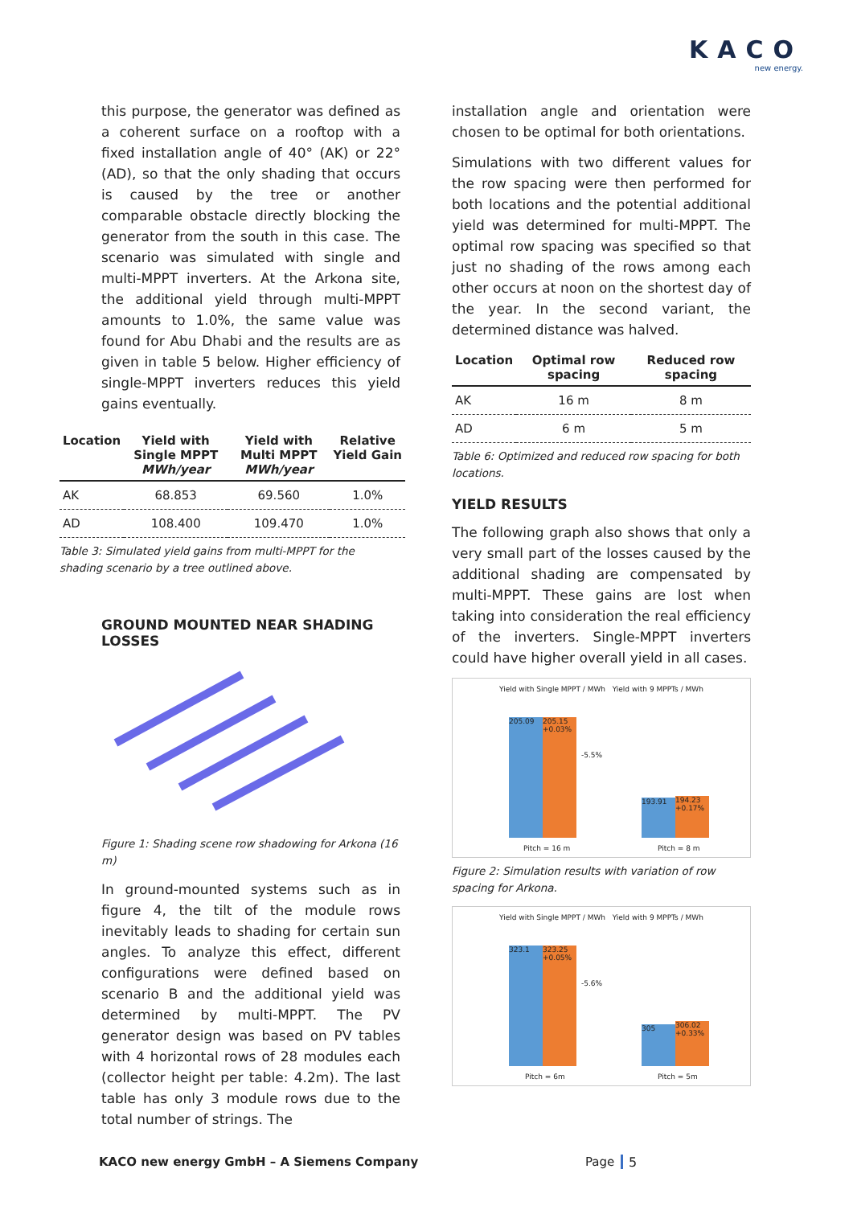KACO
new energy.
this purpose, the generator was defined as a coherent surface on a rooftop with a fixed installation angle of 40° (AK) or 22° (AD), so that the only shading that occurs is caused by the tree or another comparable obstacle directly blocking the generator from the south in this case. The scenario was simulated with single and multi-MPPT inverters. At the Arkona site, the additional yield through multi-MPPT amounts to 1.0%, the same value was found for Abu Dhabi and the results are as given in table 5 below. Higher efficiency of single-MPPT inverters reduces this yield gains eventually.
| Location | Yield with Single MPPT MWh/year | Yield with Multi MPPT MWh/year | Relative Yield Gain |
| --- | --- | --- | --- |
| AK | 68.853 | 69.560 | 1.0% |
| AD | 108.400 | 109.470 | 1.0% |
Table 3: Simulated yield gains from multi-MPPT for the shading scenario by a tree outlined above.
GROUND MOUNTED NEAR SHADING LOSSES
Figure 1: Shading scene row shadowing for Arkona (16 m)
In ground-mounted systems such as in figure 4, the tilt of the module rows inevitably leads to shading for certain sun angles. To analyze this effect, different configurations were defined based on scenario B and the additional yield was determined by multi-MPPT. The PV generator design was based on PV tables with 4 horizontal rows of 28 modules each (collector height per table: 4.2m). The last table has only 3 module rows due to the total number of strings. The
installation angle and orientation were chosen to be optimal for both orientations.
Simulations with two different values for the row spacing were then performed for both locations and the potential additional yield was determined for multi-MPPT. The optimal row spacing was specified so that just no shading of the rows among each other occurs at noon on the shortest day of the year. In the second variant, the determined distance was halved.
| Location | Optimal row spacing | Reduced row spacing |
| --- | --- | --- |
| AK | 16 m | 8 m |
| AD | 6 m | 5 m |
Table 6: Optimized and reduced row spacing for both locations.
YIELD RESULTS
The following graph also shows that only a very small part of the losses caused by the additional shading are compensated by multi-MPPT. These gains are lost when taking into consideration the real efficiency of the inverters. Single-MPPT inverters could have higher overall yield in all cases.
Yield with Single MPPT / MWh Yield with 9 MPPTs / MWh
205.09
205.15 +0.03%
193.91
194.23 +0.17%
-5.5%
Pitch = 16 m Pitch = 8 m
Figure 2: Simulation results with variation of row spacing for Arkona.
Yield with Single MPPT / MWh Yield with 9 MPPTs / MWh
323.1
323.25 +0.05%
305
306.02 +0.33%
-5.6%
Pitch = 6m Pitch = 5m
KACO new energy GmbH – A Siemens Company
Page 5